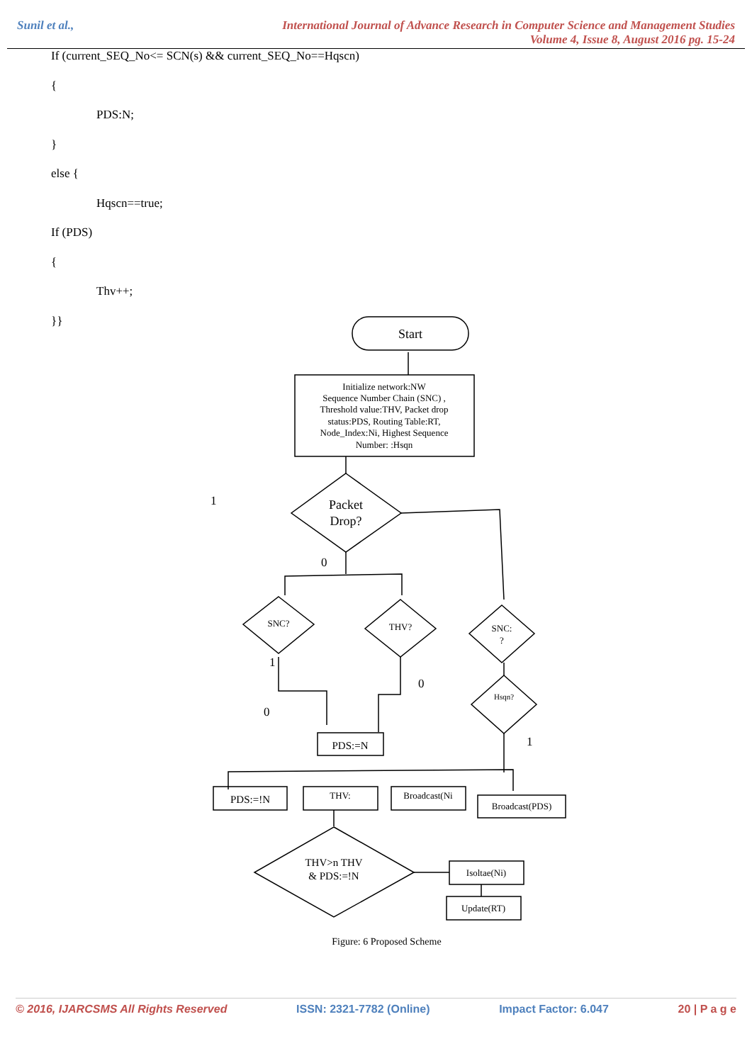Sunil et al., International Journal of Advance Research in Computer Science and Management Studies
Volume 4, Issue 8, August 2016 pg. 15-24
If (current_SEQ_No<= SCN(s) && current_SEQ_No==Hqscn)
{
PDS:N;
}
else {
Hqscn==true;
If (PDS)
{
Thv++;
}}
Start
Initialize network:NW
Sequence Number Chain (SNC) ,
Threshold value:THV, Packet drop
status:PDS, Routing Table:RT,
Node_Index:Ni, Highest Sequence
Number: :Hsqn
Packet
Drop?
1
0
SNC?
THV?
SNC:
?
Hsqn?
1
0
0
PDS:=N
1
PDS:=!N
THV:
Broadcast(Ni
Broadcast(PDS)
THV>n THV
& PDS:=!N
Isoltae(Ni)
Update(RT)
Figure: 6 Proposed Scheme
© 2016, IJARCSMS All Rights Reserved ISSN: 2321-7782 (Online) Impact Factor: 6.047 20 | P a g e